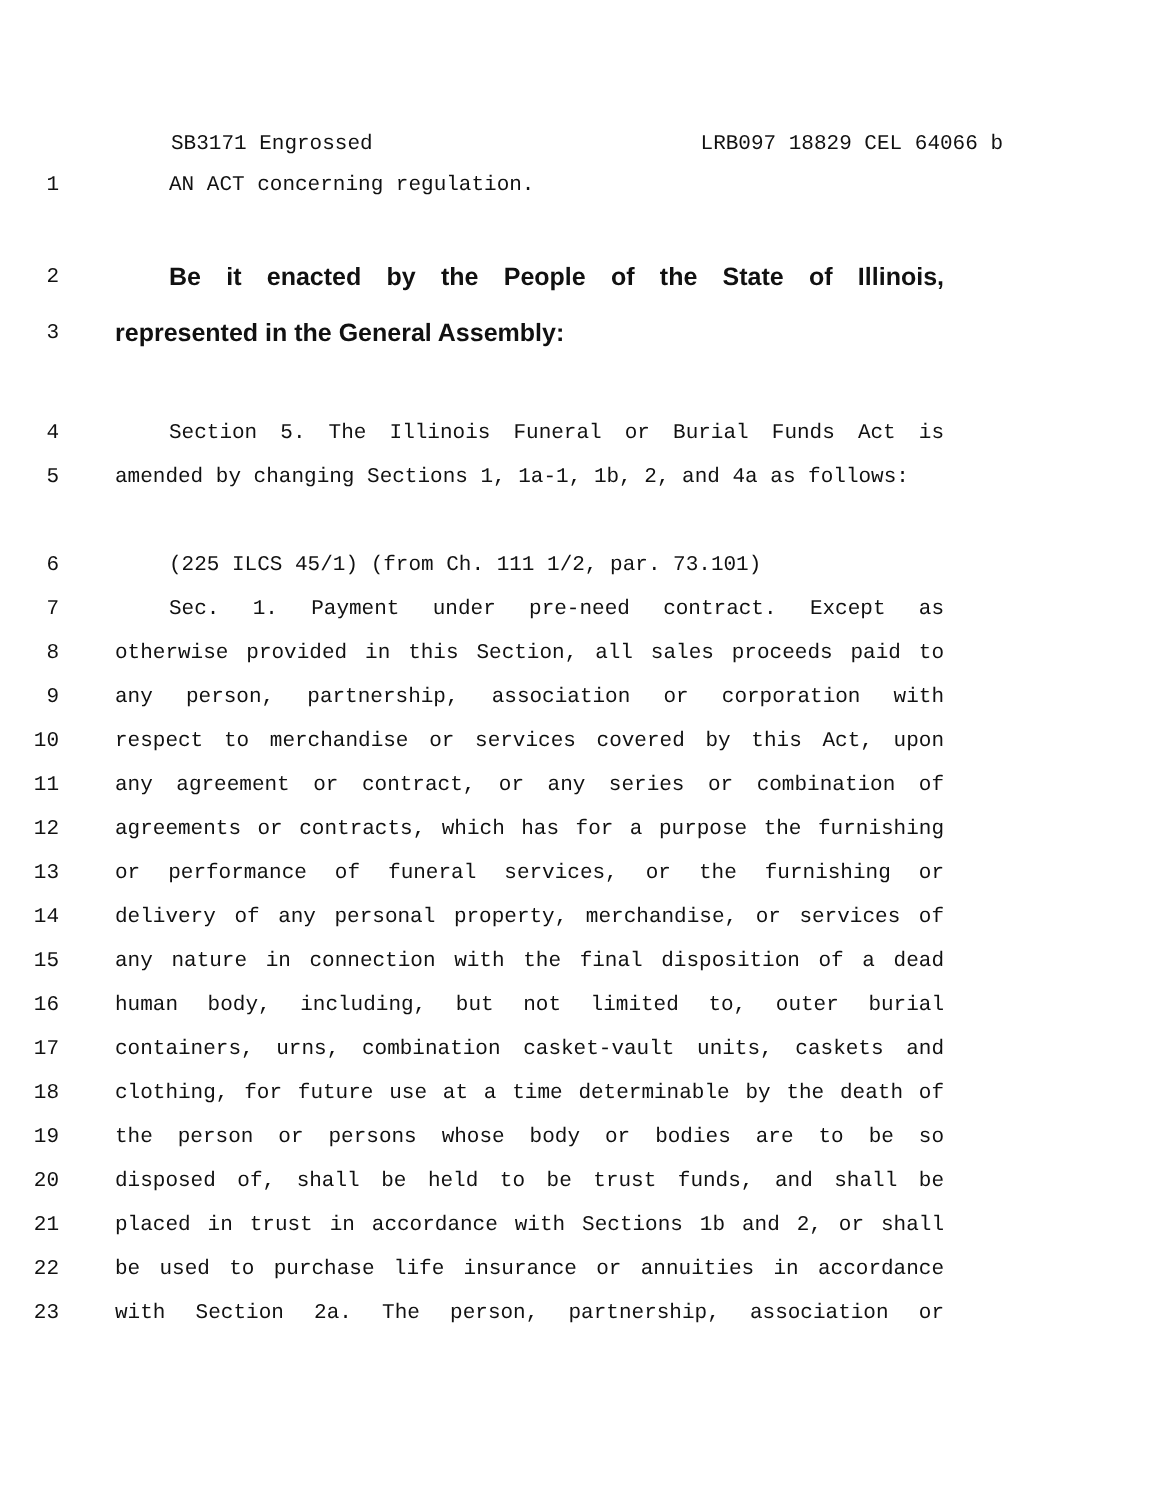SB3171 Engrossed LRB097 18829 CEL 64066 b
1 AN ACT concerning regulation.
2
Be it enacted by the People of the State of Illinois,
3
represented in the General Assembly:
4 Section 5. The Illinois Funeral or Burial Funds Act is
5 amended by changing Sections 1, 1a-1, 1b, 2, and 4a as follows:
6 (225 ILCS 45/1) (from Ch. 111 1/2, par. 73.101)
7 Sec. 1. Payment under pre-need contract. Except as
8 otherwise provided in this Section, all sales proceeds paid to
9 any person, partnership, association or corporation with
10 respect to merchandise or services covered by this Act, upon
11 any agreement or contract, or any series or combination of
12 agreements or contracts, which has for a purpose the furnishing
13 or performance of funeral services, or the furnishing or
14 delivery of any personal property, merchandise, or services of
15 any nature in connection with the final disposition of a dead
16 human body, including, but not limited to, outer burial
17 containers, urns, combination casket-vault units, caskets and
18 clothing, for future use at a time determinable by the death of
19 the person or persons whose body or bodies are to be so
20 disposed of, shall be held to be trust funds, and shall be
21 placed in trust in accordance with Sections 1b and 2, or shall
22 be used to purchase life insurance or annuities in accordance
23 with Section 2a. The person, partnership, association or